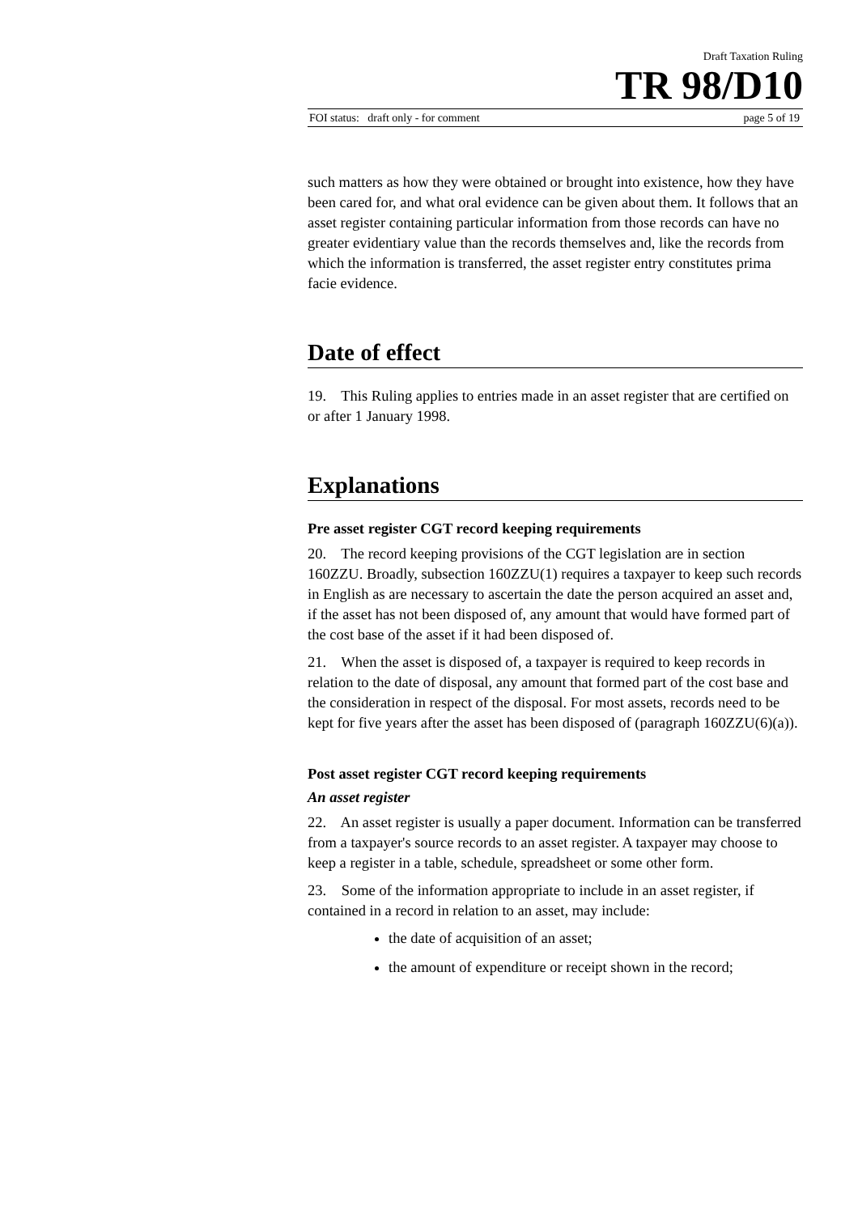Draft Taxation Ruling
TR 98/D10
FOI status: draft only - for comment page 5 of 19
such matters as how they were obtained or brought into existence, how they have been cared for, and what oral evidence can be given about them. It follows that an asset register containing particular information from those records can have no greater evidentiary value than the records themselves and, like the records from which the information is transferred, the asset register entry constitutes prima facie evidence.
Date of effect
19. This Ruling applies to entries made in an asset register that are certified on or after 1 January 1998.
Explanations
Pre asset register CGT record keeping requirements
20. The record keeping provisions of the CGT legislation are in section 160ZZU. Broadly, subsection 160ZZU(1) requires a taxpayer to keep such records in English as are necessary to ascertain the date the person acquired an asset and, if the asset has not been disposed of, any amount that would have formed part of the cost base of the asset if it had been disposed of.
21. When the asset is disposed of, a taxpayer is required to keep records in relation to the date of disposal, any amount that formed part of the cost base and the consideration in respect of the disposal. For most assets, records need to be kept for five years after the asset has been disposed of (paragraph 160ZZU(6)(a)).
Post asset register CGT record keeping requirements
An asset register
22. An asset register is usually a paper document. Information can be transferred from a taxpayer's source records to an asset register. A taxpayer may choose to keep a register in a table, schedule, spreadsheet or some other form.
23. Some of the information appropriate to include in an asset register, if contained in a record in relation to an asset, may include:
the date of acquisition of an asset;
the amount of expenditure or receipt shown in the record;